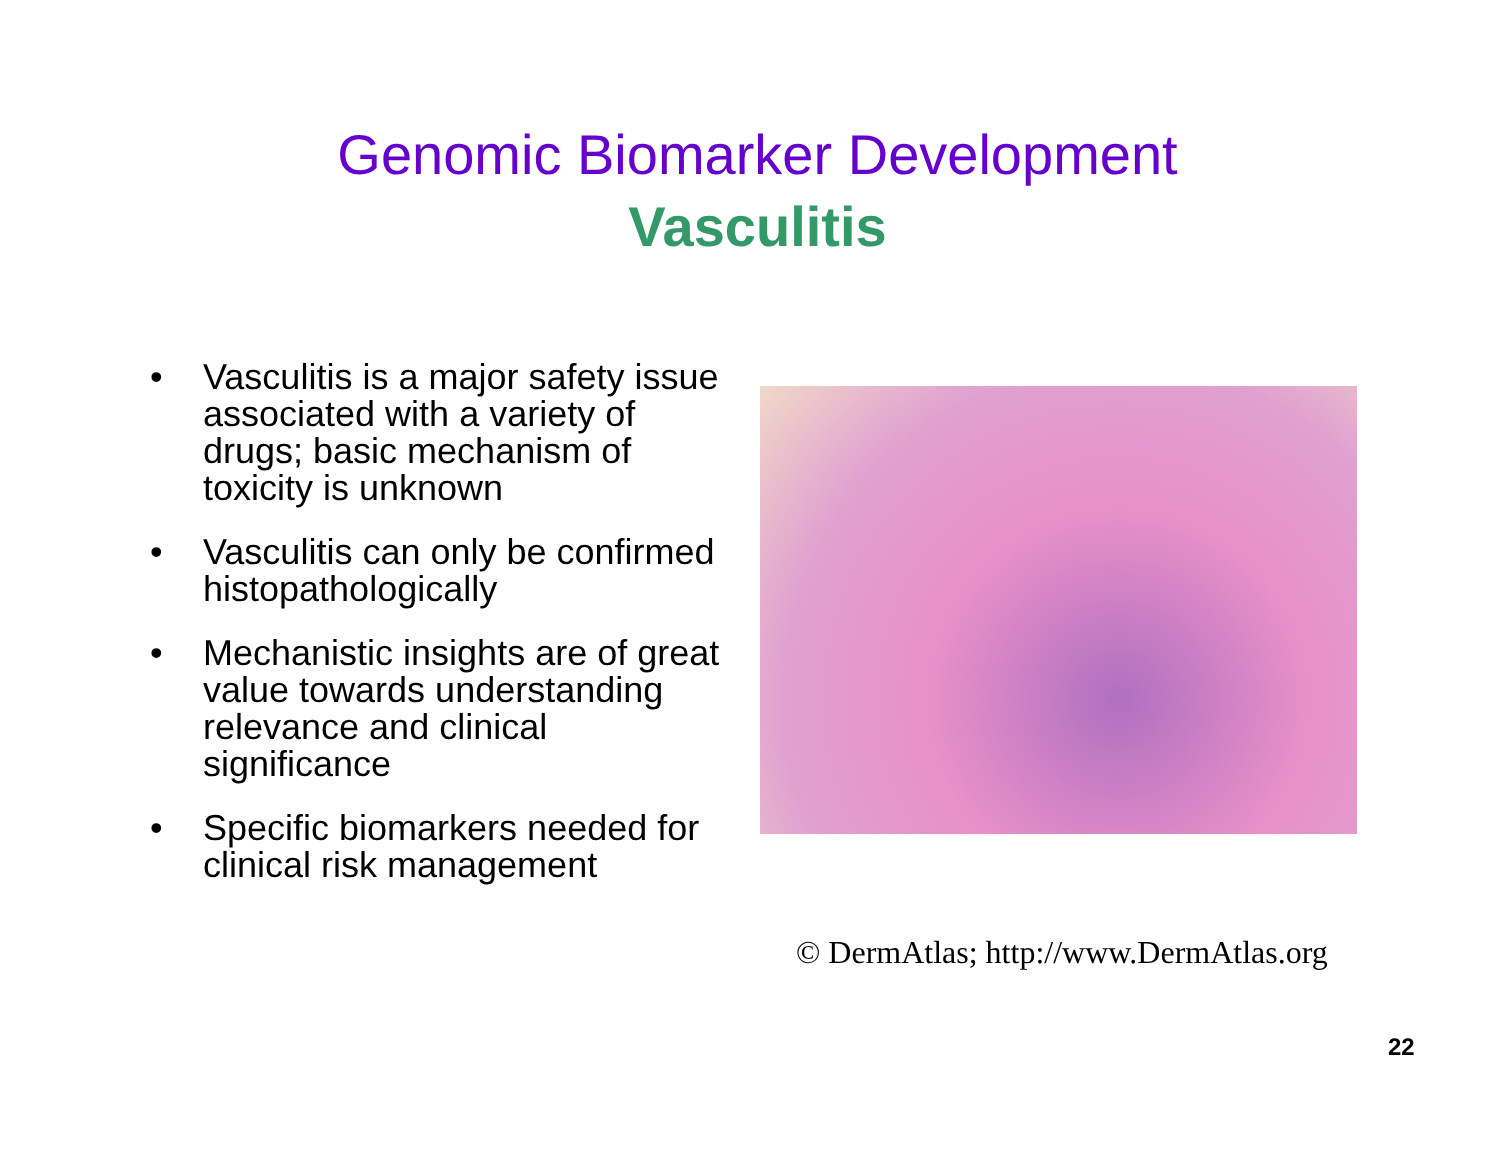Genomic Biomarker Development
Vasculitis
• Vasculitis is a major safety issue associated with a variety of drugs; basic mechanism of toxicity is unknown
• Vasculitis can only be confirmed histopathologically
• Mechanistic insights are of great value towards understanding relevance and clinical significance
• Specific biomarkers needed for clinical risk management
© DermAtlas; http://www.DermAtlas.org
22